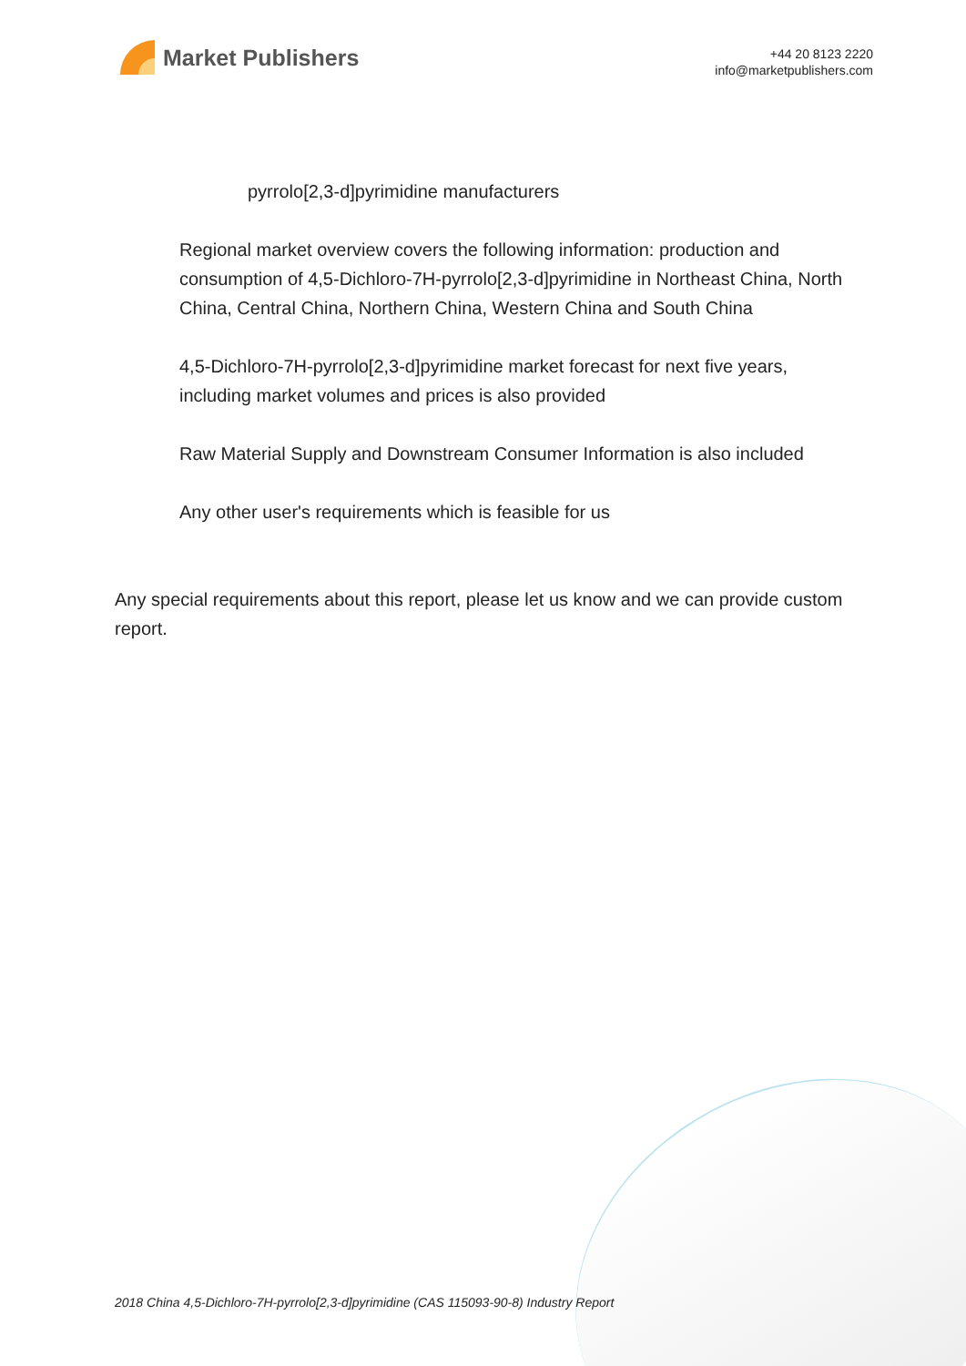Market Publishers
+44 20 8123 2220
info@marketpublishers.com
pyrrolo[2,3-d]pyrimidine manufacturers
Regional market overview covers the following information: production and consumption of 4,5-Dichloro-7H-pyrrolo[2,3-d]pyrimidine in Northeast China, North China, Central China, Northern China, Western China and South China
4,5-Dichloro-7H-pyrrolo[2,3-d]pyrimidine market forecast for next five years, including market volumes and prices is also provided
Raw Material Supply and Downstream Consumer Information is also included
Any other user's requirements which is feasible for us
Any special requirements about this report, please let us know and we can provide custom report.
2018 China 4,5-Dichloro-7H-pyrrolo[2,3-d]pyrimidine (CAS 115093-90-8) Industry Report